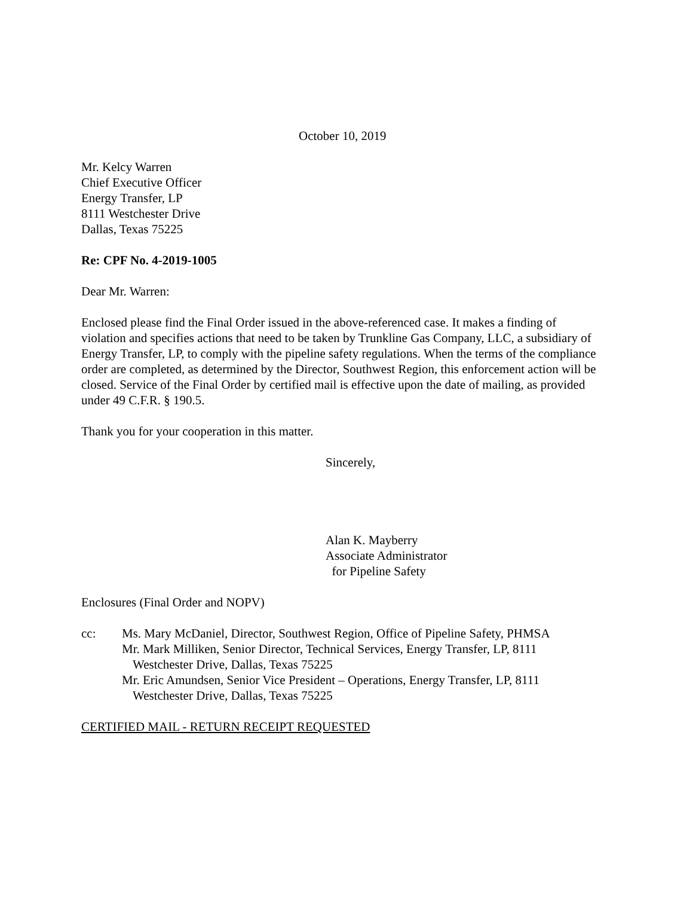October 10, 2019
Mr. Kelcy Warren
Chief Executive Officer
Energy Transfer, LP
8111 Westchester Drive
Dallas, Texas 75225
Re: CPF No. 4-2019-1005
Dear Mr. Warren:
Enclosed please find the Final Order issued in the above-referenced case. It makes a finding of violation and specifies actions that need to be taken by Trunkline Gas Company, LLC, a subsidiary of Energy Transfer, LP, to comply with the pipeline safety regulations. When the terms of the compliance order are completed, as determined by the Director, Southwest Region, this enforcement action will be closed. Service of the Final Order by certified mail is effective upon the date of mailing, as provided under 49 C.F.R. § 190.5.
Thank you for your cooperation in this matter.
Sincerely,
Alan K. Mayberry
Associate Administrator
for Pipeline Safety
Enclosures (Final Order and NOPV)
cc: Ms. Mary McDaniel, Director, Southwest Region, Office of Pipeline Safety, PHMSA
Mr. Mark Milliken, Senior Director, Technical Services, Energy Transfer, LP, 8111
Westchester Drive, Dallas, Texas 75225
Mr. Eric Amundsen, Senior Vice President – Operations, Energy Transfer, LP, 8111
Westchester Drive, Dallas, Texas 75225
CERTIFIED MAIL - RETURN RECEIPT REQUESTED